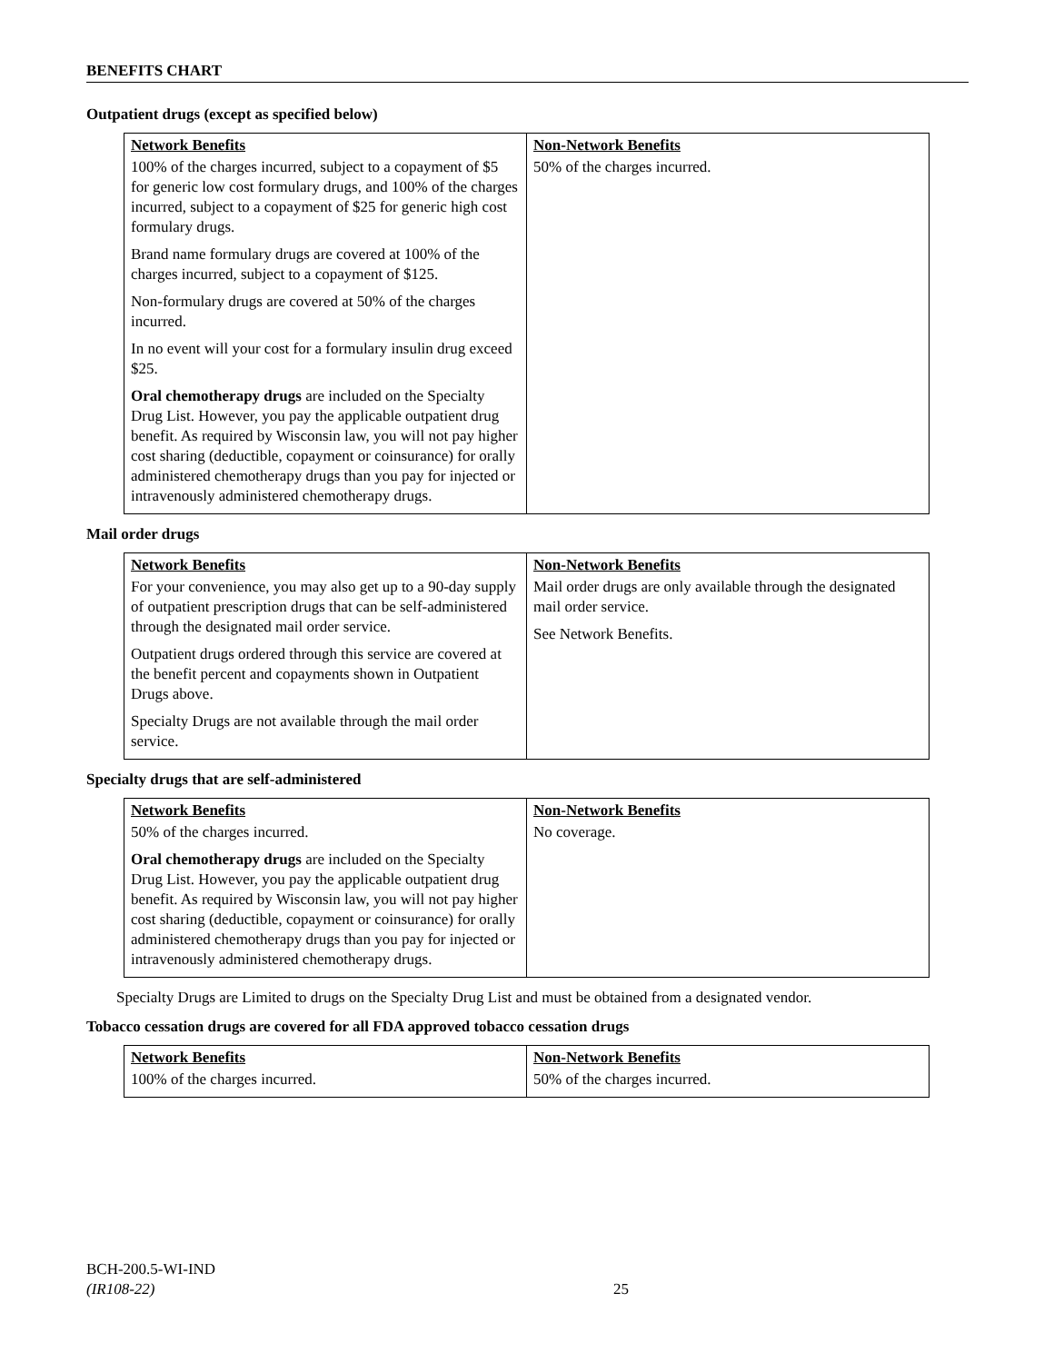BENEFITS CHART
Outpatient drugs (except as specified below)
| Network Benefits | Non-Network Benefits |
| --- | --- |
| 100% of the charges incurred, subject to a copayment of $5 for generic low cost formulary drugs, and 100% of the charges incurred, subject to a copayment of $25 for generic high cost formulary drugs. Brand name formulary drugs are covered at 100% of the charges incurred, subject to a copayment of $125. Non-formulary drugs are covered at 50% of the charges incurred. In no event will your cost for a formulary insulin drug exceed $25. Oral chemotherapy drugs are included on the Specialty Drug List. However, you pay the applicable outpatient drug benefit. As required by Wisconsin law, you will not pay higher cost sharing (deductible, copayment or coinsurance) for orally administered chemotherapy drugs than you pay for injected or intravenously administered chemotherapy drugs. | 50% of the charges incurred. |
Mail order drugs
| Network Benefits | Non-Network Benefits |
| --- | --- |
| For your convenience, you may also get up to a 90-day supply of outpatient prescription drugs that can be self-administered through the designated mail order service. Outpatient drugs ordered through this service are covered at the benefit percent and copayments shown in Outpatient Drugs above. Specialty Drugs are not available through the mail order service. | Mail order drugs are only available through the designated mail order service. See Network Benefits. |
Specialty drugs that are self-administered
| Network Benefits | Non-Network Benefits |
| --- | --- |
| 50% of the charges incurred. Oral chemotherapy drugs are included on the Specialty Drug List. However, you pay the applicable outpatient drug benefit. As required by Wisconsin law, you will not pay higher cost sharing (deductible, copayment or coinsurance) for orally administered chemotherapy drugs than you pay for injected or intravenously administered chemotherapy drugs. | No coverage. |
Specialty Drugs are Limited to drugs on the Specialty Drug List and must be obtained from a designated vendor.
Tobacco cessation drugs are covered for all FDA approved tobacco cessation drugs
| Network Benefits | Non-Network Benefits |
| --- | --- |
| 100% of the charges incurred. | 50% of the charges incurred. |
BCH-200.5-WI-IND
(IR108-22)
25